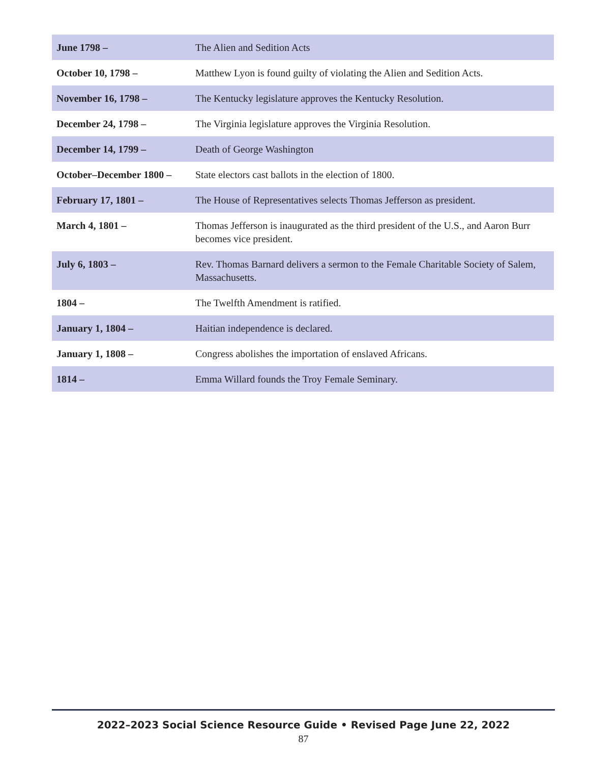| June 1798 – | The Alien and Sedition Acts |
| October 10, 1798 – | Matthew Lyon is found guilty of violating the Alien and Sedition Acts. |
| November 16, 1798 – | The Kentucky legislature approves the Kentucky Resolution. |
| December 24, 1798 – | The Virginia legislature approves the Virginia Resolution. |
| December 14, 1799 – | Death of George Washington |
| October–December 1800 – | State electors cast ballots in the election of 1800. |
| February 17, 1801 – | The House of Representatives selects Thomas Jefferson as president. |
| March 4, 1801 – | Thomas Jefferson is inaugurated as the third president of the U.S., and Aaron Burr becomes vice president. |
| July 6, 1803 – | Rev. Thomas Barnard delivers a sermon to the Female Charitable Society of Salem, Massachusetts. |
| 1804 – | The Twelfth Amendment is ratified. |
| January 1, 1804 – | Haitian independence is declared. |
| January 1, 1808 – | Congress abolishes the importation of enslaved Africans. |
| 1814 – | Emma Willard founds the Troy Female Seminary. |
2022–2023 Social Science Resource Guide • Revised Page June 22, 2022
87